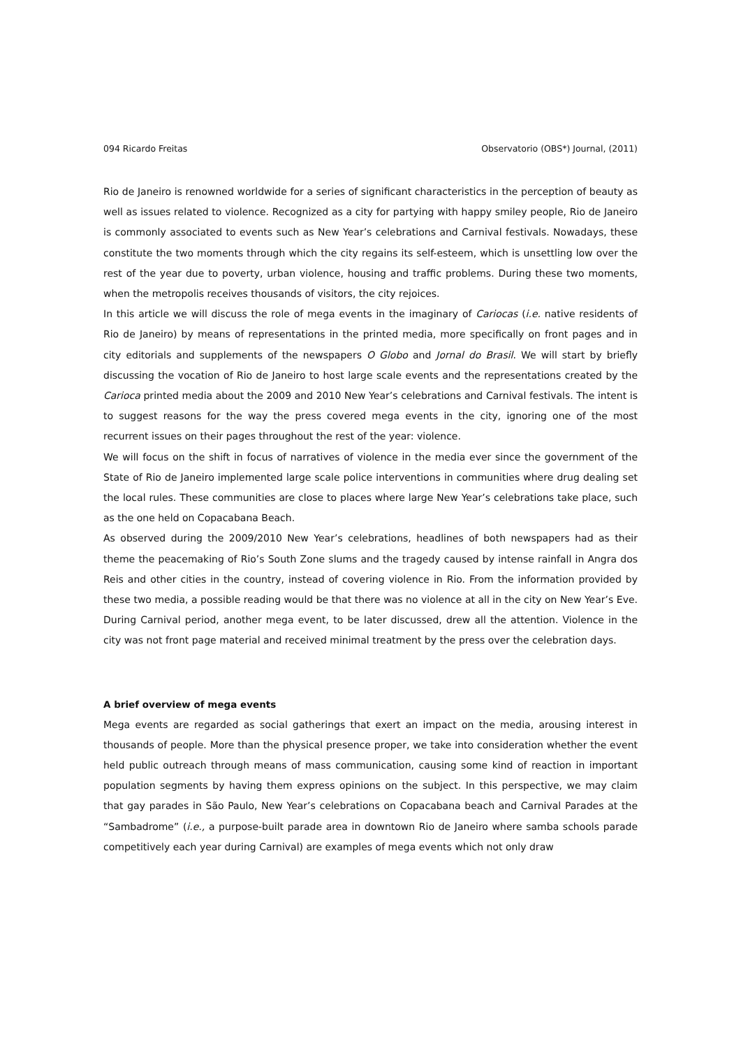094 Ricardo Freitas Observatorio (OBS*) Journal, (2011)
Rio de Janeiro is renowned worldwide for a series of significant characteristics in the perception of beauty as well as issues related to violence. Recognized as a city for partying with happy smiley people, Rio de Janeiro is commonly associated to events such as New Year’s celebrations and Carnival festivals. Nowadays, these constitute the two moments through which the city regains its self-esteem, which is unsettling low over the rest of the year due to poverty, urban violence, housing and traffic problems. During these two moments, when the metropolis receives thousands of visitors, the city rejoices.
In this article we will discuss the role of mega events in the imaginary of Cariocas (i.e. native residents of Rio de Janeiro) by means of representations in the printed media, more specifically on front pages and in city editorials and supplements of the newspapers O Globo and Jornal do Brasil. We will start by briefly discussing the vocation of Rio de Janeiro to host large scale events and the representations created by the Carioca printed media about the 2009 and 2010 New Year’s celebrations and Carnival festivals. The intent is to suggest reasons for the way the press covered mega events in the city, ignoring one of the most recurrent issues on their pages throughout the rest of the year: violence.
We will focus on the shift in focus of narratives of violence in the media ever since the government of the State of Rio de Janeiro implemented large scale police interventions in communities where drug dealing set the local rules. These communities are close to places where large New Year’s celebrations take place, such as the one held on Copacabana Beach.
As observed during the 2009/2010 New Year’s celebrations, headlines of both newspapers had as their theme the peacemaking of Rio’s South Zone slums and the tragedy caused by intense rainfall in Angra dos Reis and other cities in the country, instead of covering violence in Rio. From the information provided by these two media, a possible reading would be that there was no violence at all in the city on New Year’s Eve. During Carnival period, another mega event, to be later discussed, drew all the attention. Violence in the city was not front page material and received minimal treatment by the press over the celebration days.
A brief overview of mega events
Mega events are regarded as social gatherings that exert an impact on the media, arousing interest in thousands of people. More than the physical presence proper, we take into consideration whether the event held public outreach through means of mass communication, causing some kind of reaction in important population segments by having them express opinions on the subject. In this perspective, we may claim that gay parades in São Paulo, New Year’s celebrations on Copacabana beach and Carnival Parades at the “Sambadrome” (i.e., a purpose-built parade area in downtown Rio de Janeiro where samba schools parade competitively each year during Carnival) are examples of mega events which not only draw